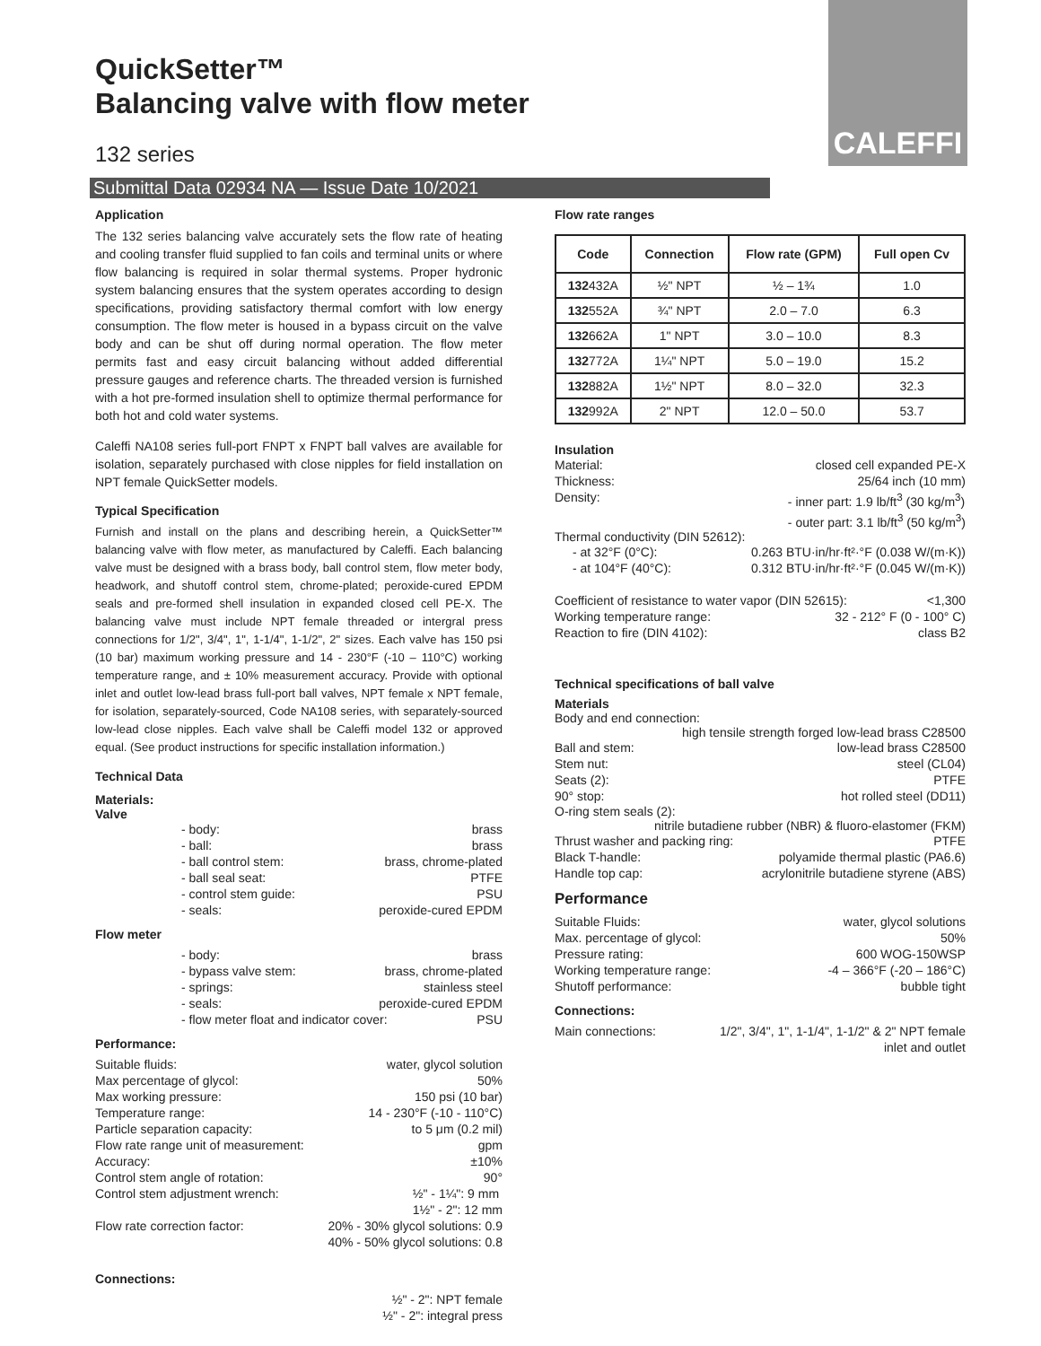CALEFFI
QuickSetter™
Balancing valve with flow meter
132 series
Submittal Data 02934 NA — Issue Date 10/2021
Application
The 132 series balancing valve accurately sets the flow rate of heating and cooling transfer fluid supplied to fan coils and terminal units or where flow balancing is required in solar thermal systems. Proper hydronic system balancing ensures that the system operates according to design specifications, providing satisfactory thermal comfort with low energy consumption. The flow meter is housed in a bypass circuit on the valve body and can be shut off during normal operation. The flow meter permits fast and easy circuit balancing without added differential pressure gauges and reference charts. The threaded version is furnished with a hot pre-formed insulation shell to optimize thermal performance for both hot and cold water systems.
Caleffi NA108 series full-port FNPT x FNPT ball valves are available for isolation, separately purchased with close nipples for field installation on NPT female QuickSetter models.
Typical Specification
Furnish and install on the plans and describing herein, a QuickSetter™ balancing valve with flow meter, as manufactured by Caleffi. Each balancing valve must be designed with a brass body, ball control stem, flow meter body, headwork, and shutoff control stem, chrome-plated; peroxide-cured EPDM seals and pre-formed shell insulation in expanded closed cell PE-X. The balancing valve must include NPT female threaded or intergral press connections for 1/2", 3/4", 1", 1-1/4", 1-1/2", 2" sizes. Each valve has 150 psi (10 bar) maximum working pressure and 14 - 230°F (-10 – 110°C) working temperature range, and ± 10% measurement accuracy. Provide with optional inlet and outlet low-lead brass full-port ball valves, NPT female x NPT female, for isolation, separately-sourced, Code NA108 series, with separately-sourced low-lead close nipples. Each valve shall be Caleffi model 132 or approved equal. (See product instructions for specific installation information.)
Technical Data
Materials:
Valve
- body: brass
- ball: brass
- ball control stem: brass, chrome-plated
- ball seal seat: PTFE
- control stem guide: PSU
- seals: peroxide-cured EPDM
Flow meter
- body: brass
- bypass valve stem: brass, chrome-plated
- springs: stainless steel
- seals: peroxide-cured EPDM
- flow meter float and indicator cover: PSU
Performance:
Suitable fluids: water, glycol solution
Max percentage of glycol: 50%
Max working pressure: 150 psi (10 bar)
Temperature range: 14 - 230°F (-10 - 110°C)
Particle separation capacity: to 5 μm (0.2 mil)
Flow rate range unit of measurement: gpm
Accuracy: ±10%
Control stem angle of rotation: 90°
Control stem adjustment wrench: ½" - 1¼": 9 mm
1½" - 2": 12 mm
Flow rate correction factor: 20% - 30% glycol solutions: 0.9
40% - 50% glycol solutions: 0.8
Connections:
½" - 2": NPT female
½" - 2": integral press
Flow rate ranges
| Code | Connection | Flow rate (GPM) | Full open Cv |
| --- | --- | --- | --- |
| 132 432A | ½" NPT | ½ – 1¾ | 1.0 |
| 132 552A | ¾" NPT | 2.0 – 7.0 | 6.3 |
| 132 662A | 1" NPT | 3.0 – 10.0 | 8.3 |
| 132 772A | 1¼" NPT | 5.0 – 19.0 | 15.2 |
| 132 882A | 1½" NPT | 8.0 – 32.0 | 32.3 |
| 132 992A | 2" NPT | 12.0 – 50.0 | 53.7 |
Insulation
Material: closed cell expanded PE-X
Thickness: 25/64 inch (10 mm)
Density: - inner part: 1.9 lb/ft<sup>3</sup> (30 kg/m<sup>3</sup>)
- outer part: 3.1 lb/ft<sup>3</sup> (50 kg/m<sup>3</sup>)
Thermal conductivity (DIN 52612):
- at 32°F (0°C): 0.263 BTU·in/hr·ft²·°F (0.038 W/(m·K))
- at 104°F (40°C): 0.312 BTU·in/hr·ft²·°F (0.045 W/(m·K))
Coefficient of resistance to water vapor (DIN 52615): <1,300
Working temperature range: 32 - 212° F (0 - 100° C)
Reaction to fire (DIN 4102): class B2
Technical specifications of ball valve
Materials
Body and end connection:
high tensile strength forged low-lead brass C28500
Ball and stem: low-lead brass C28500
Stem nut: steel (CL04)
Seats (2): PTFE
90° stop: hot rolled steel (DD11)
O-ring stem seals (2):
nitrile butadiene rubber (NBR) & fluoro-elastomer (FKM)
Thrust washer and packing ring: PTFE
Black T-handle: polyamide thermal plastic (PA6.6)
Handle top cap: acrylonitrile butadiene styrene (ABS)
Performance
Suitable Fluids: water, glycol solutions
Max. percentage of glycol: 50%
Pressure rating: 600 WOG-150WSP
Working temperature range: -4 – 366°F (-20 – 186°C)
Shutoff performance: bubble tight
Connections:
Main connections: 1/2", 3/4", 1", 1-1/4", 1-1/2" & 2" NPT female
inlet and outlet